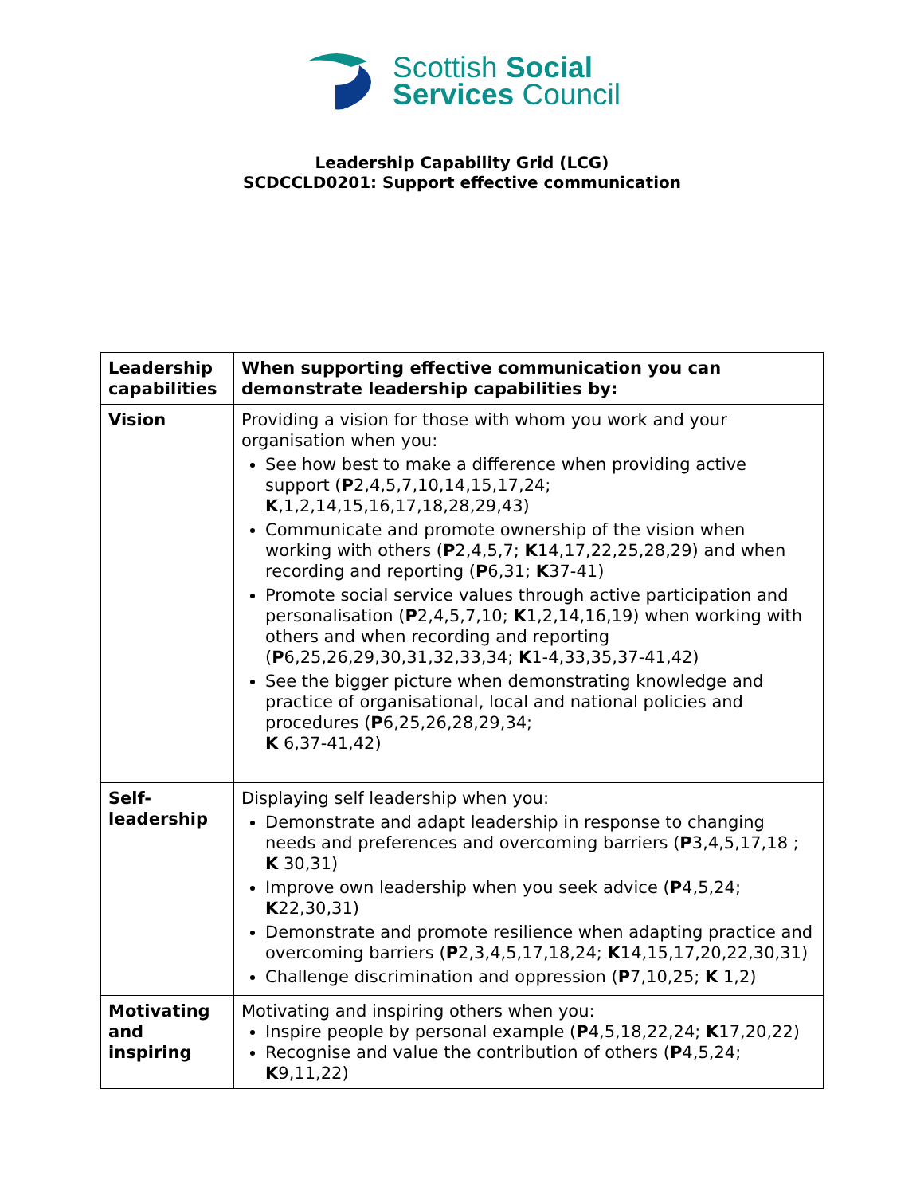Scottish Social
Services Council
Leadership Capability Grid (LCG)
SCDCCLD0201: Support effective communication
| Leadership capabilities | When supporting effective communication you can demonstrate leadership capabilities by: |
| --- | --- |
| Vision | Providing a vision for those with whom you work and your organisation when you: See how best to make a difference when providing active support ( P 2,4,5,7,10,14,15,17,24; K ,1,2,14,15,16,17,18,28,29,43) Communicate and promote ownership of the vision when working with others ( P 2,4,5,7; K 14,17,22,25,28,29) and when recording and reporting ( P 6,31; K 37-41) Promote social service values through active participation and personalisation ( P 2,4,5,7,10; K 1,2,14,16,19) when working with others and when recording and reporting ( P 6,25,26,29,30,31,32,33,34; K 1-4,33,35,37-41,42) See the bigger picture when demonstrating knowledge and practice of organisational, local and national policies and procedures ( P 6,25,26,28,29,34; K 6,37-41,42) |
| Self-leadership | Displaying self leadership when you: Demonstrate and adapt leadership in response to changing needs and preferences and overcoming barriers ( P 3,4,5,17,18 ; K 30,31) Improve own leadership when you seek advice ( P 4,5,24; K 22,30,31) Demonstrate and promote resilience when adapting practice and overcoming barriers ( P 2,3,4,5,17,18,24; K 14,15,17,20,22,30,31) Challenge discrimination and oppression ( P 7,10,25; K 1,2) |
| Motivating and inspiring | Motivating and inspiring others when you: Inspire people by personal example ( P 4,5,18,22,24; K 17,20,22) Recognise and value the contribution of others ( P 4,5,24; K 9,11,22) |